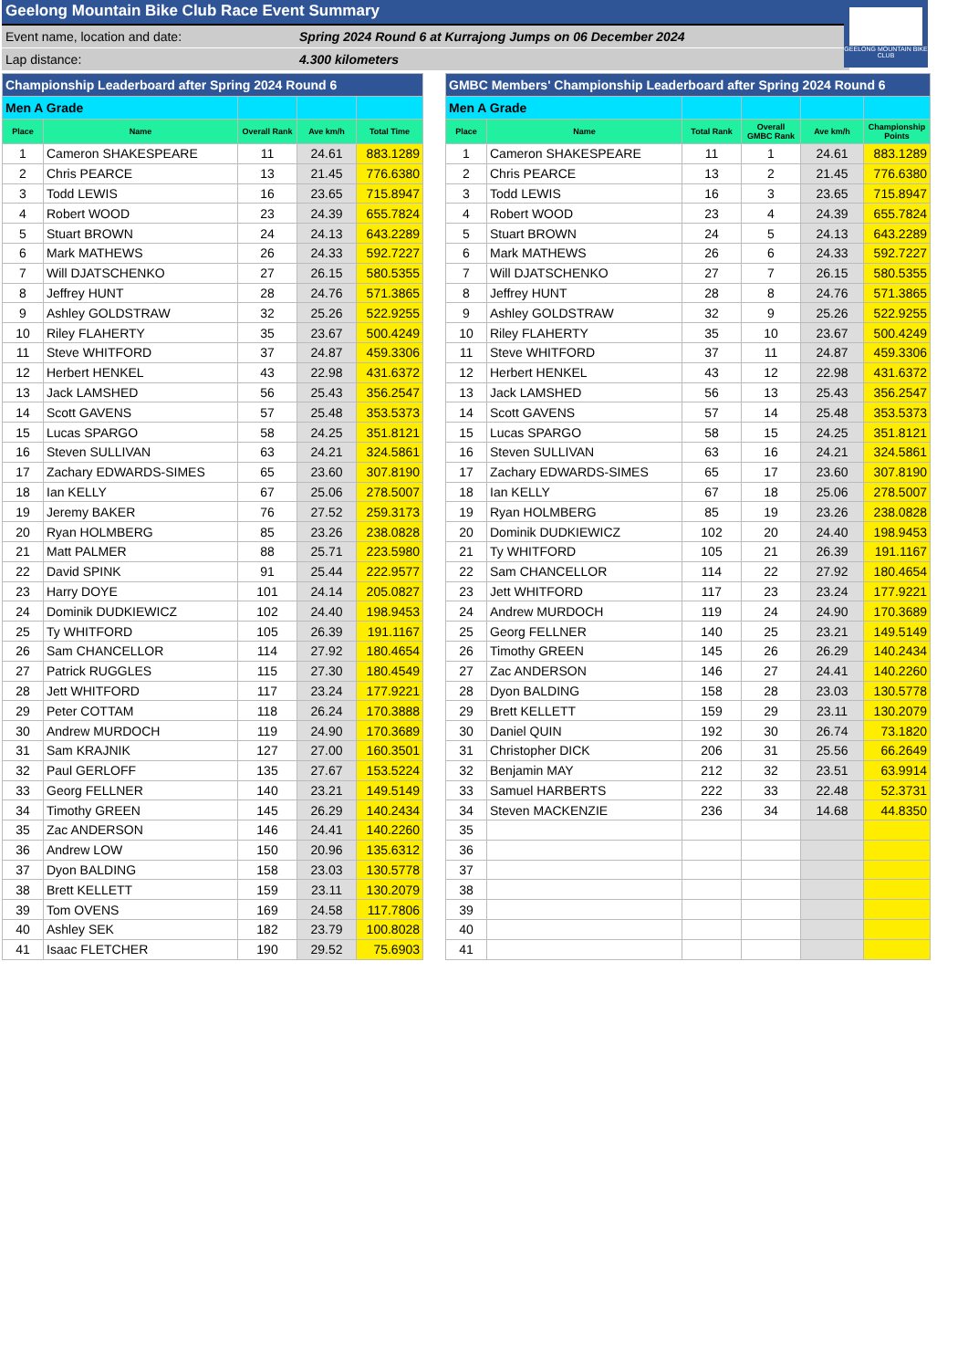GEELONG MOUNTAIN BIKE CLUB
Geelong Mountain Bike Club Race Event Summary
Event name, location and date: Spring 2024 Round 6 at Kurrajong Jumps on 06 December 2024
Lap distance: 4.300 kilometers
| Championship Leaderboard after Spring 2024 Round 6 | | | | |
| Men A Grade | | | | |
| Place | Name | Overall Rank | Ave km/h | Total Time |
| 1 | Cameron SHAKESPEARE | 11 | 24.61 | 883.1289 |
| 2 | Chris PEARCE | 13 | 21.45 | 776.6380 |
| 3 | Todd LEWIS | 16 | 23.65 | 715.8947 |
| 4 | Robert WOOD | 23 | 24.39 | 655.7824 |
| 5 | Stuart BROWN | 24 | 24.13 | 643.2289 |
| 6 | Mark MATHEWS | 26 | 24.33 | 592.7227 |
| 7 | Will DJATSCHENKO | 27 | 26.15 | 580.5355 |
| 8 | Jeffrey HUNT | 28 | 24.76 | 571.3865 |
| 9 | Ashley GOLDSTRAW | 32 | 25.26 | 522.9255 |
| 10 | Riley FLAHERTY | 35 | 23.67 | 500.4249 |
| 11 | Steve WHITFORD | 37 | 24.87 | 459.3306 |
| 12 | Herbert HENKEL | 43 | 22.98 | 431.6372 |
| 13 | Jack LAMSHED | 56 | 25.43 | 356.2547 |
| 14 | Scott GAVENS | 57 | 25.48 | 353.5373 |
| 15 | Lucas SPARGO | 58 | 24.25 | 351.8121 |
| 16 | Steven SULLIVAN | 63 | 24.21 | 324.5861 |
| 17 | Zachary EDWARDS-SIMES | 65 | 23.60 | 307.8190 |
| 18 | Ian KELLY | 67 | 25.06 | 278.5007 |
| 19 | Jeremy BAKER | 76 | 27.52 | 259.3173 |
| 20 | Ryan HOLMBERG | 85 | 23.26 | 238.0828 |
| 21 | Matt PALMER | 88 | 25.71 | 223.5980 |
| 22 | David SPINK | 91 | 25.44 | 222.9577 |
| 23 | Harry DOYE | 101 | 24.14 | 205.0827 |
| 24 | Dominik DUDKIEWICZ | 102 | 24.40 | 198.9453 |
| 25 | Ty WHITFORD | 105 | 26.39 | 191.1167 |
| 26 | Sam CHANCELLOR | 114 | 27.92 | 180.4654 |
| 27 | Patrick RUGGLES | 115 | 27.30 | 180.4549 |
| 28 | Jett WHITFORD | 117 | 23.24 | 177.9221 |
| 29 | Peter COTTAM | 118 | 26.24 | 170.3888 |
| 30 | Andrew MURDOCH | 119 | 24.90 | 170.3689 |
| 31 | Sam KRAJNIK | 127 | 27.00 | 160.3501 |
| 32 | Paul GERLOFF | 135 | 27.67 | 153.5224 |
| 33 | Georg FELLNER | 140 | 23.21 | 149.5149 |
| 34 | Timothy GREEN | 145 | 26.29 | 140.2434 |
| 35 | Zac ANDERSON | 146 | 24.41 | 140.2260 |
| 36 | Andrew LOW | 150 | 20.96 | 135.6312 |
| 37 | Dyon BALDING | 158 | 23.03 | 130.5778 |
| 38 | Brett KELLETT | 159 | 23.11 | 130.2079 |
| 39 | Tom OVENS | 169 | 24.58 | 117.7806 |
| 40 | Ashley SEK | 182 | 23.79 | 100.8028 |
| 41 | Isaac FLETCHER | 190 | 29.52 | 75.6903 |
| GMBC Members' Championship Leaderboard after Spring 2024 Round 6 | | | | | |
| Men A Grade | | | | | |
| Place | Name | Total Rank | Overall GMBC Rank | Ave km/h | Championship Points |
| 1 | Cameron SHAKESPEARE | 11 | 1 | 24.61 | 883.1289 |
| 2 | Chris PEARCE | 13 | 2 | 21.45 | 776.6380 |
| 3 | Todd LEWIS | 16 | 3 | 23.65 | 715.8947 |
| 4 | Robert WOOD | 23 | 4 | 24.39 | 655.7824 |
| 5 | Stuart BROWN | 24 | 5 | 24.13 | 643.2289 |
| 6 | Mark MATHEWS | 26 | 6 | 24.33 | 592.7227 |
| 7 | Will DJATSCHENKO | 27 | 7 | 26.15 | 580.5355 |
| 8 | Jeffrey HUNT | 28 | 8 | 24.76 | 571.3865 |
| 9 | Ashley GOLDSTRAW | 32 | 9 | 25.26 | 522.9255 |
| 10 | Riley FLAHERTY | 35 | 10 | 23.67 | 500.4249 |
| 11 | Steve WHITFORD | 37 | 11 | 24.87 | 459.3306 |
| 12 | Herbert HENKEL | 43 | 12 | 22.98 | 431.6372 |
| 13 | Jack LAMSHED | 56 | 13 | 25.43 | 356.2547 |
| 14 | Scott GAVENS | 57 | 14 | 25.48 | 353.5373 |
| 15 | Lucas SPARGO | 58 | 15 | 24.25 | 351.8121 |
| 16 | Steven SULLIVAN | 63 | 16 | 24.21 | 324.5861 |
| 17 | Zachary EDWARDS-SIMES | 65 | 17 | 23.60 | 307.8190 |
| 18 | Ian KELLY | 67 | 18 | 25.06 | 278.5007 |
| 19 | Ryan HOLMBERG | 85 | 19 | 23.26 | 238.0828 |
| 20 | Dominik DUDKIEWICZ | 102 | 20 | 24.40 | 198.9453 |
| 21 | Ty WHITFORD | 105 | 21 | 26.39 | 191.1167 |
| 22 | Sam CHANCELLOR | 114 | 22 | 27.92 | 180.4654 |
| 23 | Jett WHITFORD | 117 | 23 | 23.24 | 177.9221 |
| 24 | Andrew MURDOCH | 119 | 24 | 24.90 | 170.3689 |
| 25 | Georg FELLNER | 140 | 25 | 23.21 | 149.5149 |
| 26 | Timothy GREEN | 145 | 26 | 26.29 | 140.2434 |
| 27 | Zac ANDERSON | 146 | 27 | 24.41 | 140.2260 |
| 28 | Dyon BALDING | 158 | 28 | 23.03 | 130.5778 |
| 29 | Brett KELLETT | 159 | 29 | 23.11 | 130.2079 |
| 30 | Daniel QUIN | 192 | 30 | 26.74 | 73.1820 |
| 31 | Christopher DICK | 206 | 31 | 25.56 | 66.2649 |
| 32 | Benjamin MAY | 212 | 32 | 23.51 | 63.9914 |
| 33 | Samuel HARBERTS | 222 | 33 | 22.48 | 52.3731 |
| 34 | Steven MACKENZIE | 236 | 34 | 14.68 | 44.8350 |
| 35 | | | | | |
| 36 | | | | | |
| 37 | | | | | |
| 38 | | | | | |
| 39 | | | | | |
| 40 | | | | | |
| 41 | | | | | |